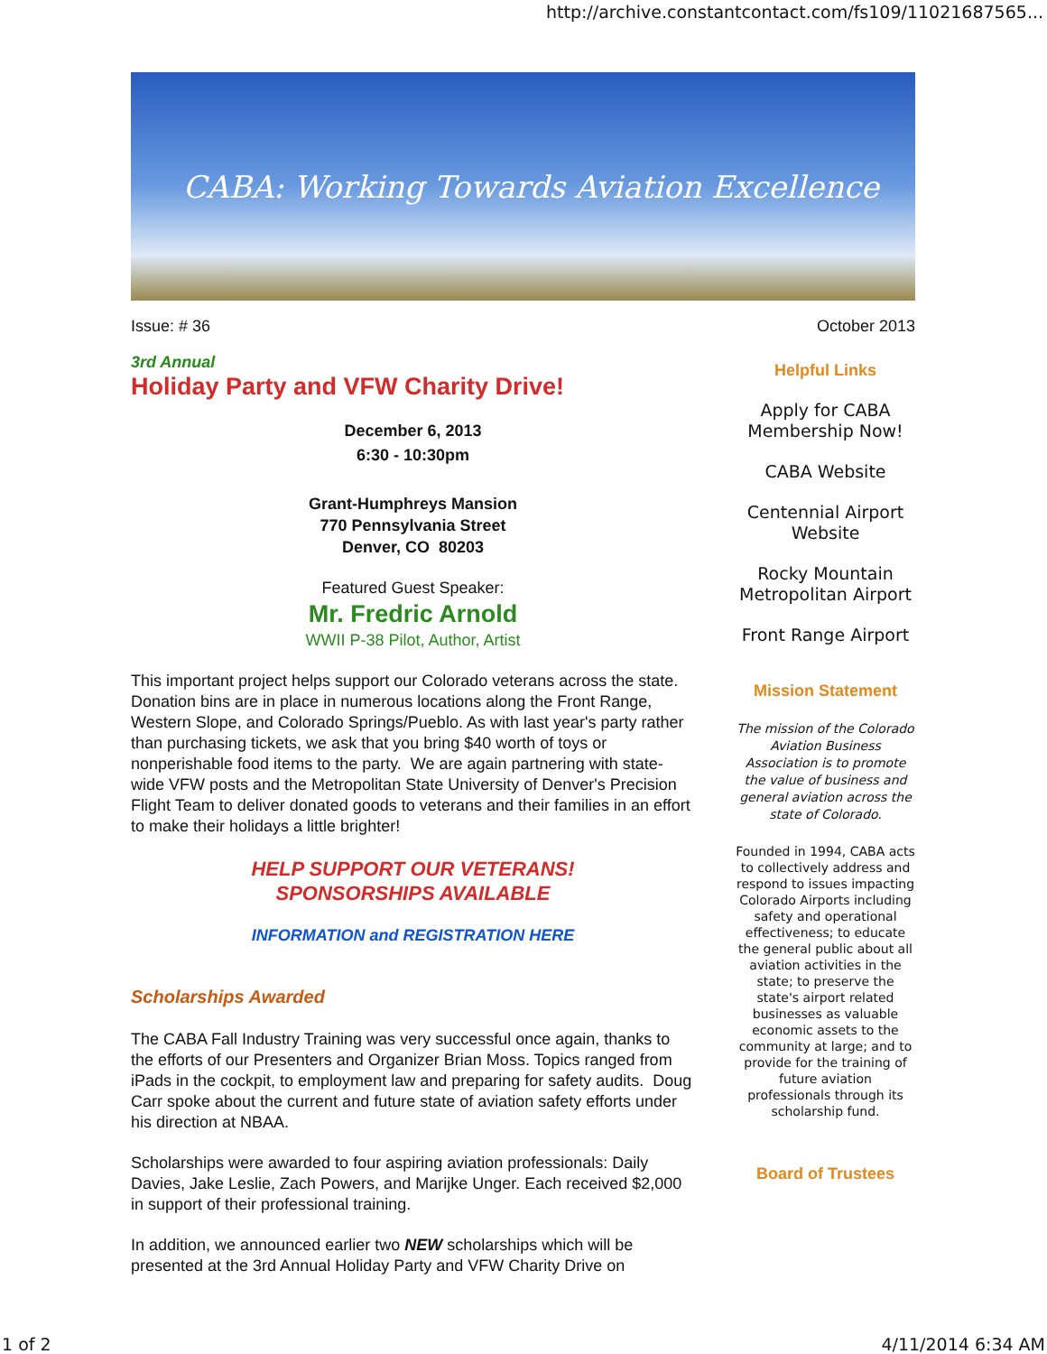http://archive.constantcontact.com/fs109/11021687565...
CABA: Working Towards Aviation Excellence
Issue: # 36 October 2013
3rd Annual
Holiday Party and VFW Charity Drive!
December 6, 2013
6:30 - 10:30pm
Grant-Humphreys Mansion
770 Pennsylvania Street
Denver, CO 80203
Featured Guest Speaker:
Mr. Fredric Arnold
WWII P-38 Pilot, Author, Artist
This important project helps support our Colorado veterans across the state. Donation bins are in place in numerous locations along the Front Range, Western Slope, and Colorado Springs/Pueblo. As with last year's party rather than purchasing tickets, we ask that you bring $40 worth of toys or nonperishable food items to the party. We are again partnering with state-wide VFW posts and the Metropolitan State University of Denver's Precision Flight Team to deliver donated goods to veterans and their families in an effort to make their holidays a little brighter!
HELP SUPPORT OUR VETERANS!
SPONSORSHIPS AVAILABLE
INFORMATION and REGISTRATION HERE
Scholarships Awarded
The CABA Fall Industry Training was very successful once again, thanks to the efforts of our Presenters and Organizer Brian Moss. Topics ranged from iPads in the cockpit, to employment law and preparing for safety audits. Doug Carr spoke about the current and future state of aviation safety efforts under his direction at NBAA.
Scholarships were awarded to four aspiring aviation professionals: Daily Davies, Jake Leslie, Zach Powers, and Marijke Unger. Each received $2,000 in support of their professional training.
In addition, we announced earlier two NEW scholarships which will be presented at the 3rd Annual Holiday Party and VFW Charity Drive on
Helpful Links
Apply for CABA Membership Now!
CABA Website
Centennial Airport Website
Rocky Mountain Metropolitan Airport
Front Range Airport
Mission Statement
The mission of the Colorado Aviation Business Association is to promote the value of business and general aviation across the state of Colorado.
Founded in 1994, CABA acts to collectively address and respond to issues impacting Colorado Airports including safety and operational effectiveness; to educate the general public about all aviation activities in the state; to preserve the state's airport related businesses as valuable economic assets to the community at large; and to provide for the training of future aviation professionals through its scholarship fund.
Board of Trustees
1 of 2 4/11/2014 6:34 AM